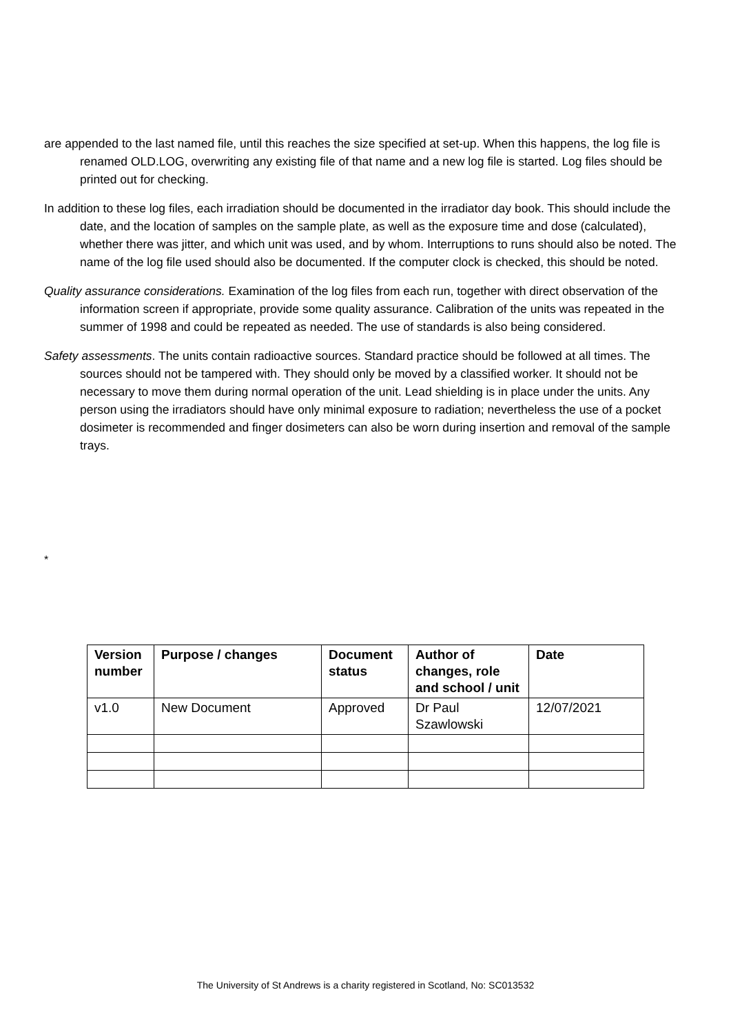are appended to the last named file, until this reaches the size specified at set-up. When this happens, the log file is renamed OLD.LOG, overwriting any existing file of that name and a new log file is started. Log files should be printed out for checking.
In addition to these log files, each irradiation should be documented in the irradiator day book. This should include the date, and the location of samples on the sample plate, as well as the exposure time and dose (calculated), whether there was jitter, and which unit was used, and by whom. Interruptions to runs should also be noted. The name of the log file used should also be documented. If the computer clock is checked, this should be noted.
Quality assurance considerations. Examination of the log files from each run, together with direct observation of the information screen if appropriate, provide some quality assurance. Calibration of the units was repeated in the summer of 1998 and could be repeated as needed. The use of standards is also being considered.
Safety assessments. The units contain radioactive sources. Standard practice should be followed at all times. The sources should not be tampered with. They should only be moved by a classified worker. It should not be necessary to move them during normal operation of the unit. Lead shielding is in place under the units. Any person using the irradiators should have only minimal exposure to radiation; nevertheless the use of a pocket dosimeter is recommended and finger dosimeters can also be worn during insertion and removal of the sample trays.
*
| Version number | Purpose / changes | Document status | Author of changes, role and school / unit | Date |
| --- | --- | --- | --- | --- |
| v1.0 | New Document | Approved | Dr Paul Szawlowski | 12/07/2021 |
The University of St Andrews is a charity registered in Scotland, No: SC013532